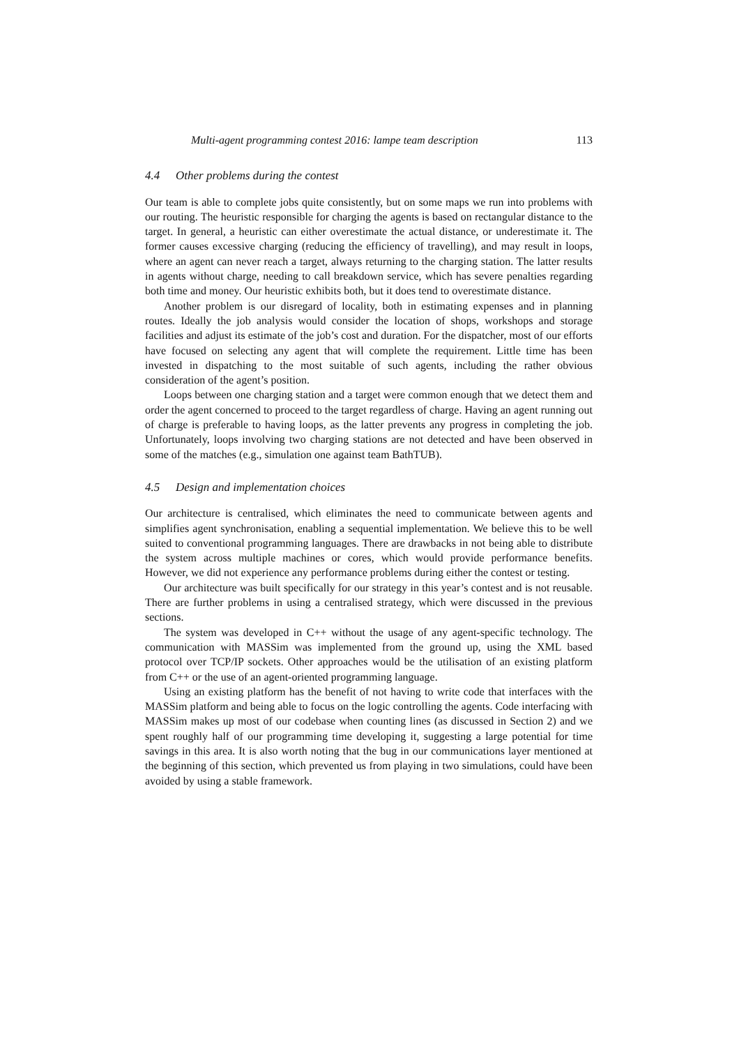Multi-agent programming contest 2016: lampe team description 113
4.4 Other problems during the contest
Our team is able to complete jobs quite consistently, but on some maps we run into problems with our routing. The heuristic responsible for charging the agents is based on rectangular distance to the target. In general, a heuristic can either overestimate the actual distance, or underestimate it. The former causes excessive charging (reducing the efficiency of travelling), and may result in loops, where an agent can never reach a target, always returning to the charging station. The latter results in agents without charge, needing to call breakdown service, which has severe penalties regarding both time and money. Our heuristic exhibits both, but it does tend to overestimate distance.
Another problem is our disregard of locality, both in estimating expenses and in planning routes. Ideally the job analysis would consider the location of shops, workshops and storage facilities and adjust its estimate of the job’s cost and duration. For the dispatcher, most of our efforts have focused on selecting any agent that will complete the requirement. Little time has been invested in dispatching to the most suitable of such agents, including the rather obvious consideration of the agent’s position.
Loops between one charging station and a target were common enough that we detect them and order the agent concerned to proceed to the target regardless of charge. Having an agent running out of charge is preferable to having loops, as the latter prevents any progress in completing the job. Unfortunately, loops involving two charging stations are not detected and have been observed in some of the matches (e.g., simulation one against team BathTUB).
4.5 Design and implementation choices
Our architecture is centralised, which eliminates the need to communicate between agents and simplifies agent synchronisation, enabling a sequential implementation. We believe this to be well suited to conventional programming languages. There are drawbacks in not being able to distribute the system across multiple machines or cores, which would provide performance benefits. However, we did not experience any performance problems during either the contest or testing.
Our architecture was built specifically for our strategy in this year’s contest and is not reusable. There are further problems in using a centralised strategy, which were discussed in the previous sections.
The system was developed in C++ without the usage of any agent-specific technology. The communication with MASSim was implemented from the ground up, using the XML based protocol over TCP/IP sockets. Other approaches would be the utilisation of an existing platform from C++ or the use of an agent-oriented programming language.
Using an existing platform has the benefit of not having to write code that interfaces with the MASSim platform and being able to focus on the logic controlling the agents. Code interfacing with MASSim makes up most of our codebase when counting lines (as discussed in Section 2) and we spent roughly half of our programming time developing it, suggesting a large potential for time savings in this area. It is also worth noting that the bug in our communications layer mentioned at the beginning of this section, which prevented us from playing in two simulations, could have been avoided by using a stable framework.